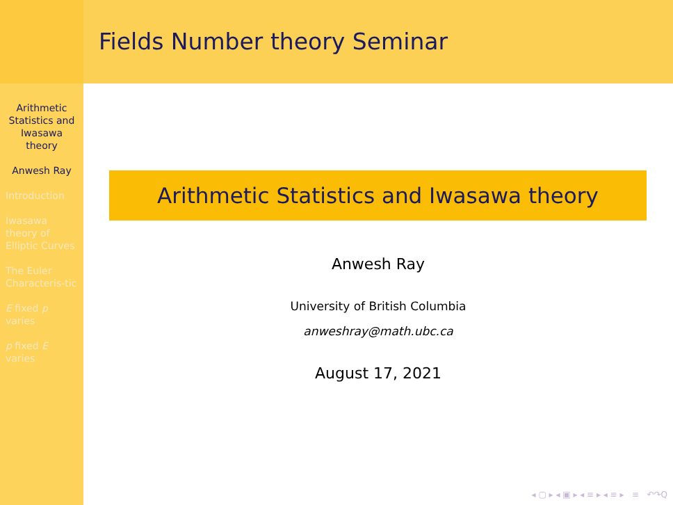Fields Number theory Seminar
Arithmetic Statistics and Iwasawa theory
Anwesh Ray
Introduction
Iwasawa theory of Elliptic Curves
The Euler Characteris-tic
E fixed p varies
p fixed E varies
Arithmetic Statistics and Iwasawa theory
Anwesh Ray
University of British Columbia
anweshray@math.ubc.ca
August 17, 2021
◂ ▢ ▸ ◂ ▣ ▸ ◂ ≡ ▸ ◂ ≡ ▸ ≡ ↶↷Q